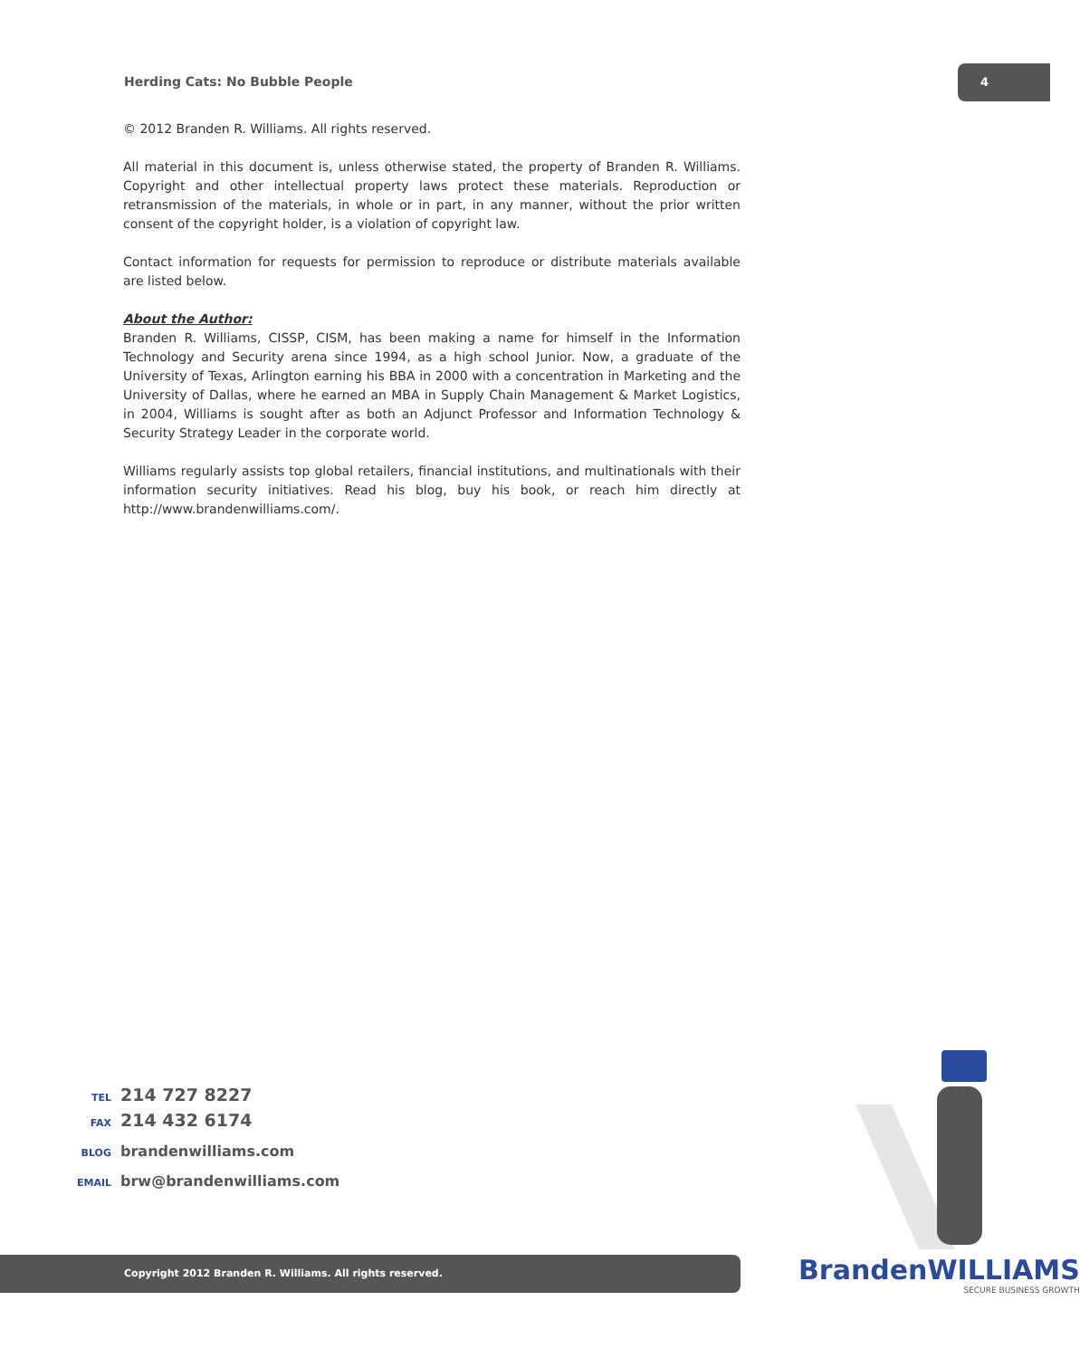Herding Cats: No Bubble People
4
© 2012 Branden R. Williams. All rights reserved.
All material in this document is, unless otherwise stated, the property of Branden R. Williams. Copyright and other intellectual property laws protect these materials. Reproduction or retransmission of the materials, in whole or in part, in any manner, without the prior written consent of the copyright holder, is a violation of copyright law.
Contact information for requests for permission to reproduce or distribute materials available are listed below.
About the Author:
Branden R. Williams, CISSP, CISM, has been making a name for himself in the Information Technology and Security arena since 1994, as a high school Junior. Now, a graduate of the University of Texas, Arlington earning his BBA in 2000 with a concentration in Marketing and the University of Dallas, where he earned an MBA in Supply Chain Management & Market Logistics, in 2004, Williams is sought after as both an Adjunct Professor and Information Technology & Security Strategy Leader in the corporate world.
Williams regularly assists top global retailers, financial institutions, and multinationals with their information security initiatives. Read his blog, buy his book, or reach him directly at http://www.brandenwilliams.com/.
TEL 214 727 8227
FAX 214 432 6174
BLOG brandenwilliams.com
EMAIL brw@brandenwilliams.com
Copyright 2012 Branden R. Williams. All rights reserved.
BrandenWILLIAMS
SECURE BUSINESS GROWTH